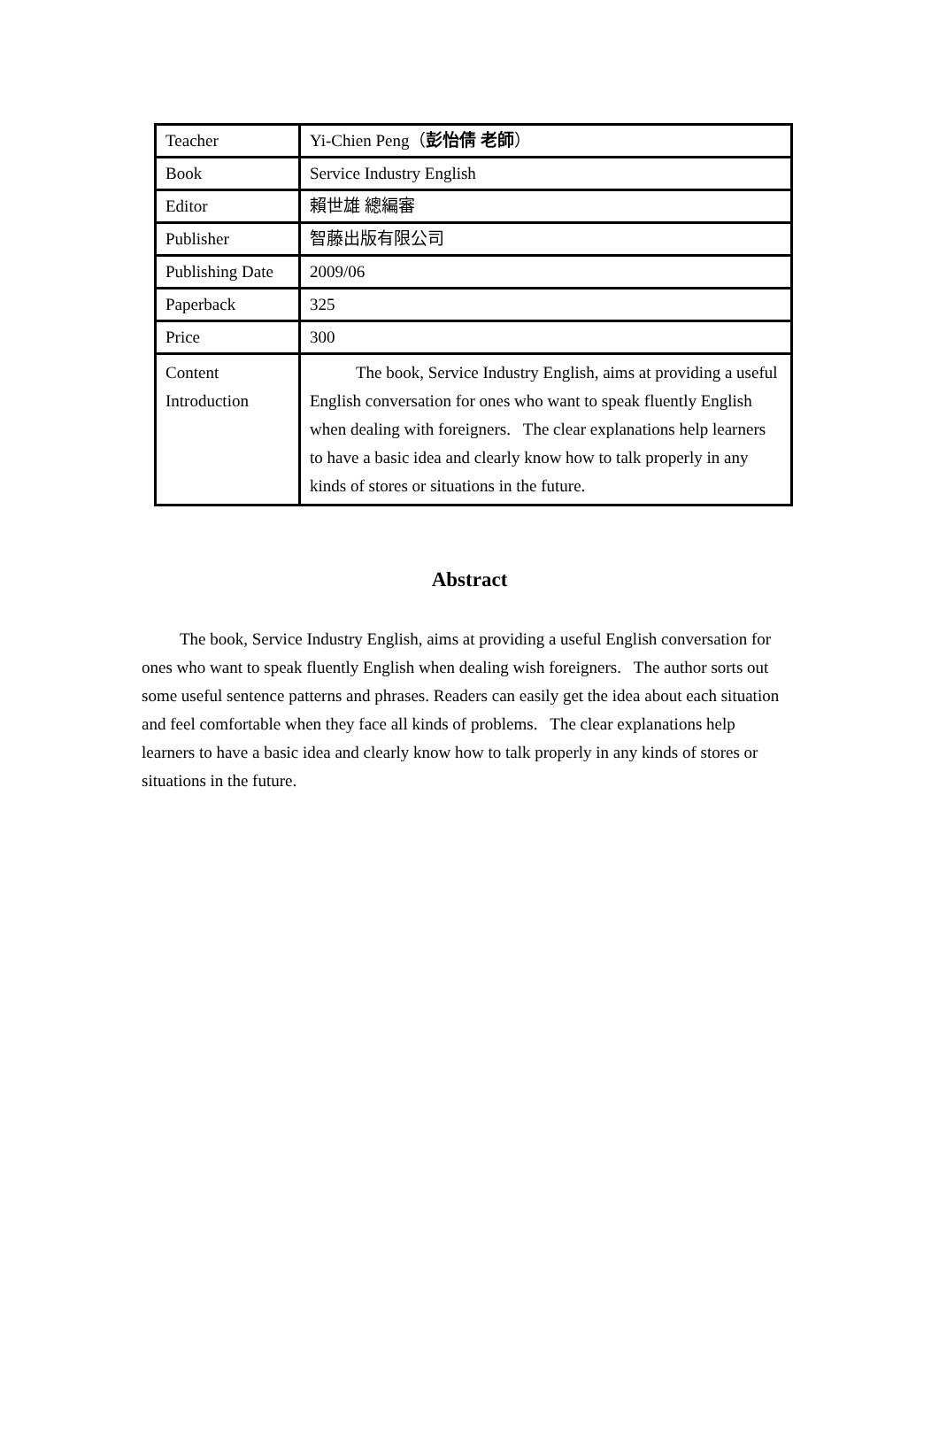| Teacher | Yi-Chien Peng（ 彭怡倩 老師 ） |
| Book | Service Industry English |
| Editor | 賴世雄 總編審 |
| Publisher | 智藤出版有限公司 |
| Publishing Date | 2009/06 |
| Paperback | 325 |
| Price | 300 |
| Content Introduction | The book, Service Industry English, aims at providing a useful English conversation for ones who want to speak fluently English when dealing with foreigners. The clear explanations help learners to have a basic idea and clearly know how to talk properly in any kinds of stores or situations in the future. |
Abstract
The book, Service Industry English, aims at providing a useful English conversation for ones who want to speak fluently English when dealing wish foreigners. The author sorts out some useful sentence patterns and phrases. Readers can easily get the idea about each situation and feel comfortable when they face all kinds of problems. The clear explanations help learners to have a basic idea and clearly know how to talk properly in any kinds of stores or situations in the future.